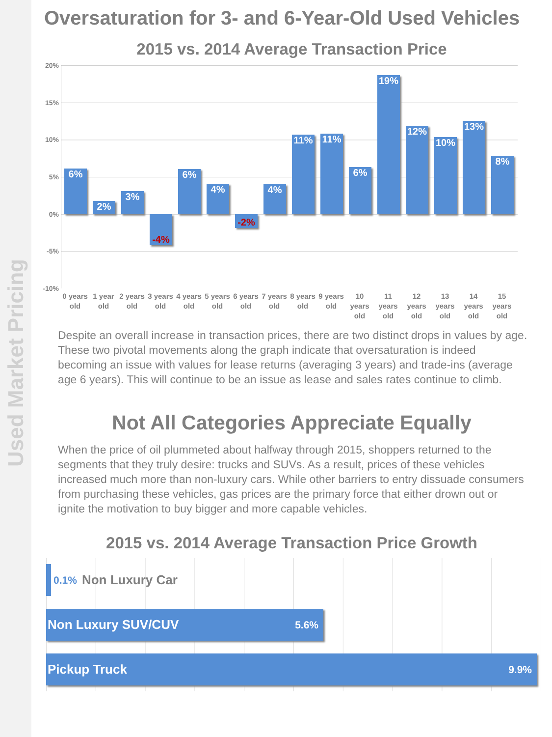Used Market Pricing
Oversaturation for 3- and 6-Year-Old Used Vehicles
2015 vs. 2014 Average Transaction Price
20%
15%
10%
5%
0%
-5%
-10%
6%
2%
3%
-4%
6%
4%
-2%
4%
11%
11%
6%
19%
12%
10%
13%
8%
0 years old
1 year old
2 years old
3 years old
4 years old
5 years old
6 years old
7 years old
8 years old
9 years old
10 years old
11 years old
12 years old
13 years old
14 years old
15 years old
Despite an overall increase in transaction prices, there are two distinct drops in values by age. These two pivotal movements along the graph indicate that oversaturation is indeed becoming an issue with values for lease returns (averaging 3 years) and trade-ins (average age 6 years). This will continue to be an issue as lease and sales rates continue to climb.
Not All Categories Appreciate Equally
When the price of oil plummeted about halfway through 2015, shoppers returned to the segments that they truly desire: trucks and SUVs. As a result, prices of these vehicles increased much more than non-luxury cars. While other barriers to entry dissuade consumers from purchasing these vehicles, gas prices are the primary force that either drown out or ignite the motivation to buy bigger and more capable vehicles.
2015 vs. 2014 Average Transaction Price Growth
0.1% Non Luxury Car
Non Luxury SUV/CUV 5.6%
Pickup Truck 9.9%